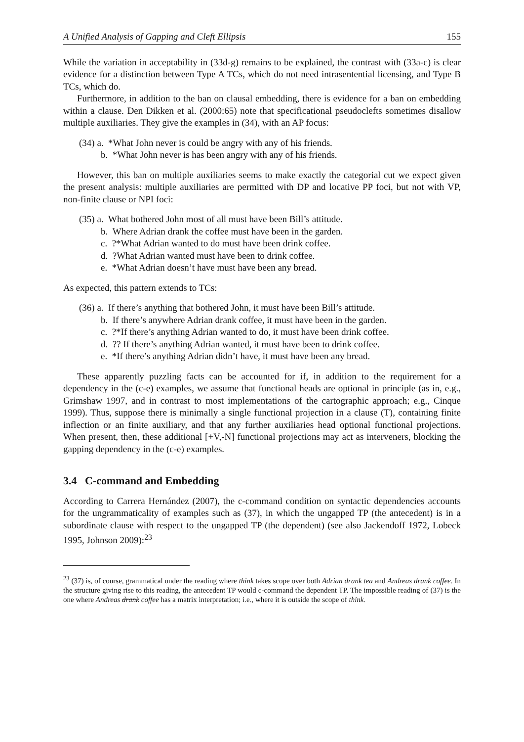A Unified Analysis of Gapping and Cleft Ellipsis 155
While the variation in acceptability in (33d-g) remains to be explained, the contrast with (33a-c) is clear evidence for a distinction between Type A TCs, which do not need intrasentential licensing, and Type B TCs, which do.
Furthermore, in addition to the ban on clausal embedding, there is evidence for a ban on embedding within a clause. Den Dikken et al. (2000:65) note that specificational pseudoclefts sometimes disallow multiple auxiliaries. They give the examples in (34), with an AP focus:
(34) a. *What John never is could be angry with any of his friends.
b. *What John never is has been angry with any of his friends.
However, this ban on multiple auxiliaries seems to make exactly the categorial cut we expect given the present analysis: multiple auxiliaries are permitted with DP and locative PP foci, but not with VP, non-finite clause or NPI foci:
(35) a. What bothered John most of all must have been Bill’s attitude.
b. Where Adrian drank the coffee must have been in the garden.
c. ?*What Adrian wanted to do must have been drink coffee.
d. ?What Adrian wanted must have been to drink coffee.
e. *What Adrian doesn’t have must have been any bread.
As expected, this pattern extends to TCs:
(36) a. If there’s anything that bothered John, it must have been Bill’s attitude.
b. If there’s anywhere Adrian drank coffee, it must have been in the garden.
c. ?*If there’s anything Adrian wanted to do, it must have been drink coffee.
d. ?? If there’s anything Adrian wanted, it must have been to drink coffee.
e. *If there’s anything Adrian didn’t have, it must have been any bread.
These apparently puzzling facts can be accounted for if, in addition to the requirement for a dependency in the (c-e) examples, we assume that functional heads are optional in principle (as in, e.g., Grimshaw 1997, and in contrast to most implementations of the cartographic approach; e.g., Cinque 1999). Thus, suppose there is minimally a single functional projection in a clause (T), containing finite inflection or an finite auxiliary, and that any further auxiliaries head optional functional projections. When present, then, these additional [+V,-N] functional projections may act as interveners, blocking the gapping dependency in the (c-e) examples.
3.4 C-command and Embedding
According to Carrera Hernández (2007), the c-command condition on syntactic dependencies accounts for the ungrammaticality of examples such as (37), in which the ungapped TP (the antecedent) is in a subordinate clause with respect to the ungapped TP (the dependent) (see also Jackendoff 1972, Lobeck 1995, Johnson 2009):<sup>23</sup>
<sup>23</sup> (37) is, of course, grammatical under the reading where think takes scope over both Adrian drank tea and Andreas drank coffee. In the structure giving rise to this reading, the antecedent TP would c-command the dependent TP. The impossible reading of (37) is the one where Andreas drank coffee has a matrix interpretation; i.e., where it is outside the scope of think.